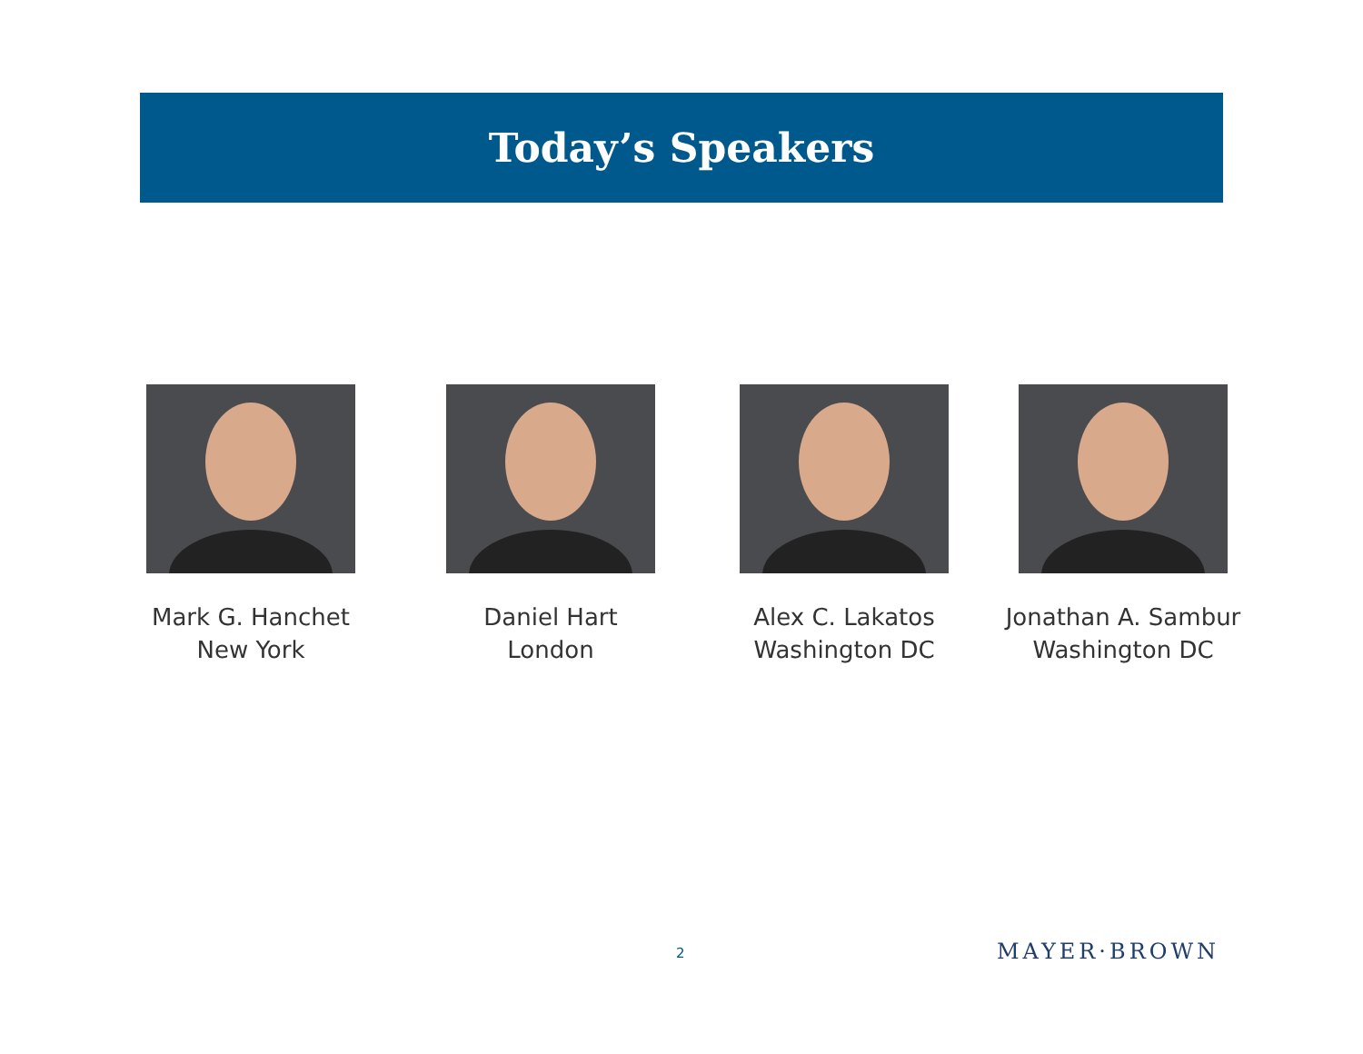Today’s Speakers
Mark G. Hanchet
New York
Daniel Hart
London
Alex C. Lakatos
Washington DC
Jonathan A. Sambur
Washington DC
2 MAYER·BROWN